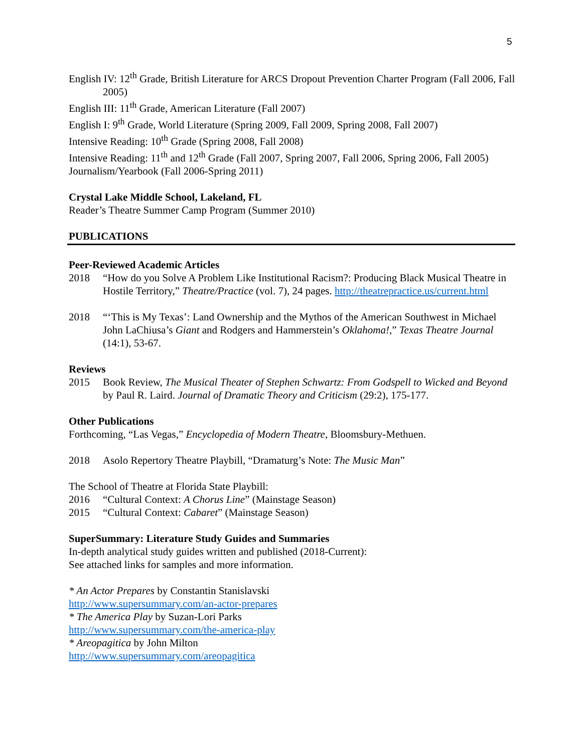5
English IV: 12<sup>th</sup> Grade, British Literature for ARCS Dropout Prevention Charter Program (Fall 2006, Fall 2005)
English III: 11<sup>th</sup> Grade, American Literature (Fall 2007)
English I: 9<sup>th</sup> Grade, World Literature (Spring 2009, Fall 2009, Spring 2008, Fall 2007)
Intensive Reading: 10<sup>th</sup> Grade (Spring 2008, Fall 2008)
Intensive Reading: 11<sup>th</sup> and 12<sup>th</sup> Grade (Fall 2007, Spring 2007, Fall 2006, Spring 2006, Fall 2005)
Journalism/Yearbook (Fall 2006-Spring 2011)
Crystal Lake Middle School, Lakeland, FL
Reader’s Theatre Summer Camp Program (Summer 2010)
PUBLICATIONS
Peer-Reviewed Academic Articles
2018 “How do you Solve A Problem Like Institutional Racism?: Producing Black Musical Theatre in Hostile Territory,” Theatre/Practice (vol. 7), 24 pages. http://theatrepractice.us/current.html
2018 “‘This is My Texas’: Land Ownership and the Mythos of the American Southwest in Michael John LaChiusa’s Giant and Rodgers and Hammerstein’s Oklahoma!,” Texas Theatre Journal (14:1), 53-67.
Reviews
2015 Book Review, The Musical Theater of Stephen Schwartz: From Godspell to Wicked and Beyond by Paul R. Laird. Journal of Dramatic Theory and Criticism (29:2), 175-177.
Other Publications
Forthcoming, “Las Vegas,” Encyclopedia of Modern Theatre, Bloomsbury-Methuen.
2018 Asolo Repertory Theatre Playbill, “Dramaturg’s Note: The Music Man”
The School of Theatre at Florida State Playbill:
2016 “Cultural Context: A Chorus Line” (Mainstage Season)
2015 “Cultural Context: Cabaret” (Mainstage Season)
SuperSummary: Literature Study Guides and Summaries
In-depth analytical study guides written and published (2018-Current):
See attached links for samples and more information.
* An Actor Prepares by Constantin Stanislavski
http://www.supersummary.com/an-actor-prepares
* The America Play by Suzan-Lori Parks
http://www.supersummary.com/the-america-play
* Areopagitica by John Milton
http://www.supersummary.com/areopagitica